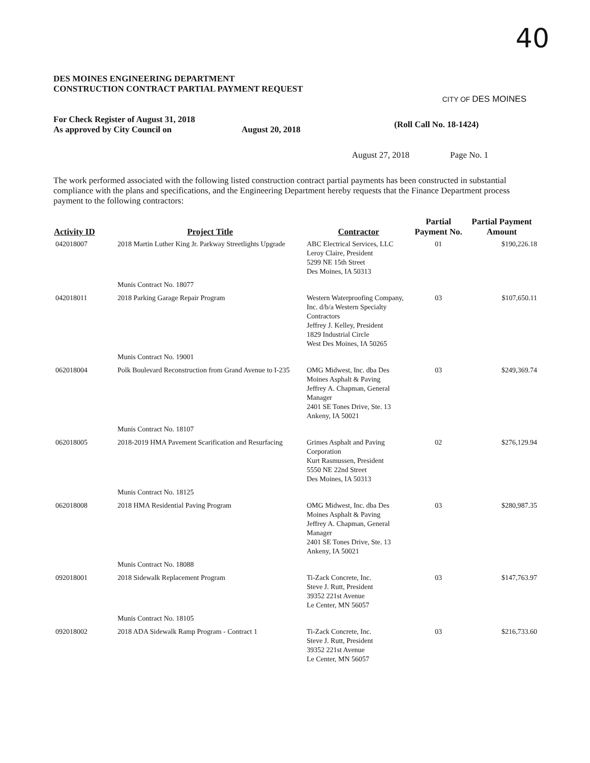40
CITY OF DES MOINES
DES MOINES ENGINEERING DEPARTMENT
CONSTRUCTION CONTRACT PARTIAL PAYMENT REQUEST
For Check Register of August 31, 2018
As approved by City Council on
August 20, 2018
(Roll Call No. 18-1424)
August 27, 2018 Page No. 1
The work performed associated with the following listed construction contract partial payments has been constructed in substantial compliance with the plans and specifications, and the Engineering Department hereby requests that the Finance Department process payment to the following contractors:
| Activity ID | Project Title | Contractor | Partial Payment No. | Partial Payment Amount |
| --- | --- | --- | --- | --- |
| 042018007 | 2018 Martin Luther King Jr. Parkway Streetlights Upgrade | ABC Electrical Services, LLC Leroy Claire, President 5299 NE 15th Street Des Moines, IA 50313 | 01 | $190,226.18 |
| | Munis Contract No. 18077 | | | |
| 042018011 | 2018 Parking Garage Repair Program | Western Waterproofing Company, Inc. d/b/a Western Specialty Contractors Jeffrey J. Kelley, President 1829 Industrial Circle West Des Moines, IA 50265 | 03 | $107,650.11 |
| | Munis Contract No. 19001 | | | |
| 062018004 | Polk Boulevard Reconstruction from Grand Avenue to I-235 | OMG Midwest, Inc. dba Des Moines Asphalt & Paving Jeffrey A. Chapman, General Manager 2401 SE Tones Drive, Ste. 13 Ankeny, IA 50021 | 03 | $249,369.74 |
| | Munis Contract No. 18107 | | | |
| 062018005 | 2018-2019 HMA Pavement Scarification and Resurfacing | Grimes Asphalt and Paving Corporation Kurt Rasmussen, President 5550 NE 22nd Street Des Moines, IA 50313 | 02 | $276,129.94 |
| | Munis Contract No. 18125 | | | |
| 062018008 | 2018 HMA Residential Paving Program | OMG Midwest, Inc. dba Des Moines Asphalt & Paving Jeffrey A. Chapman, General Manager 2401 SE Tones Drive, Ste. 13 Ankeny, IA 50021 | 03 | $280,987.35 |
| | Munis Contract No. 18088 | | | |
| 092018001 | 2018 Sidewalk Replacement Program | Ti-Zack Concrete, Inc. Steve J. Rutt, President 39352 221st Avenue Le Center, MN 56057 | 03 | $147,763.97 |
| | Munis Contract No. 18105 | | | |
| 092018002 | 2018 ADA Sidewalk Ramp Program - Contract 1 | Ti-Zack Concrete, Inc. Steve J. Rutt, President 39352 221st Avenue Le Center, MN 56057 | 03 | $216,733.60 |